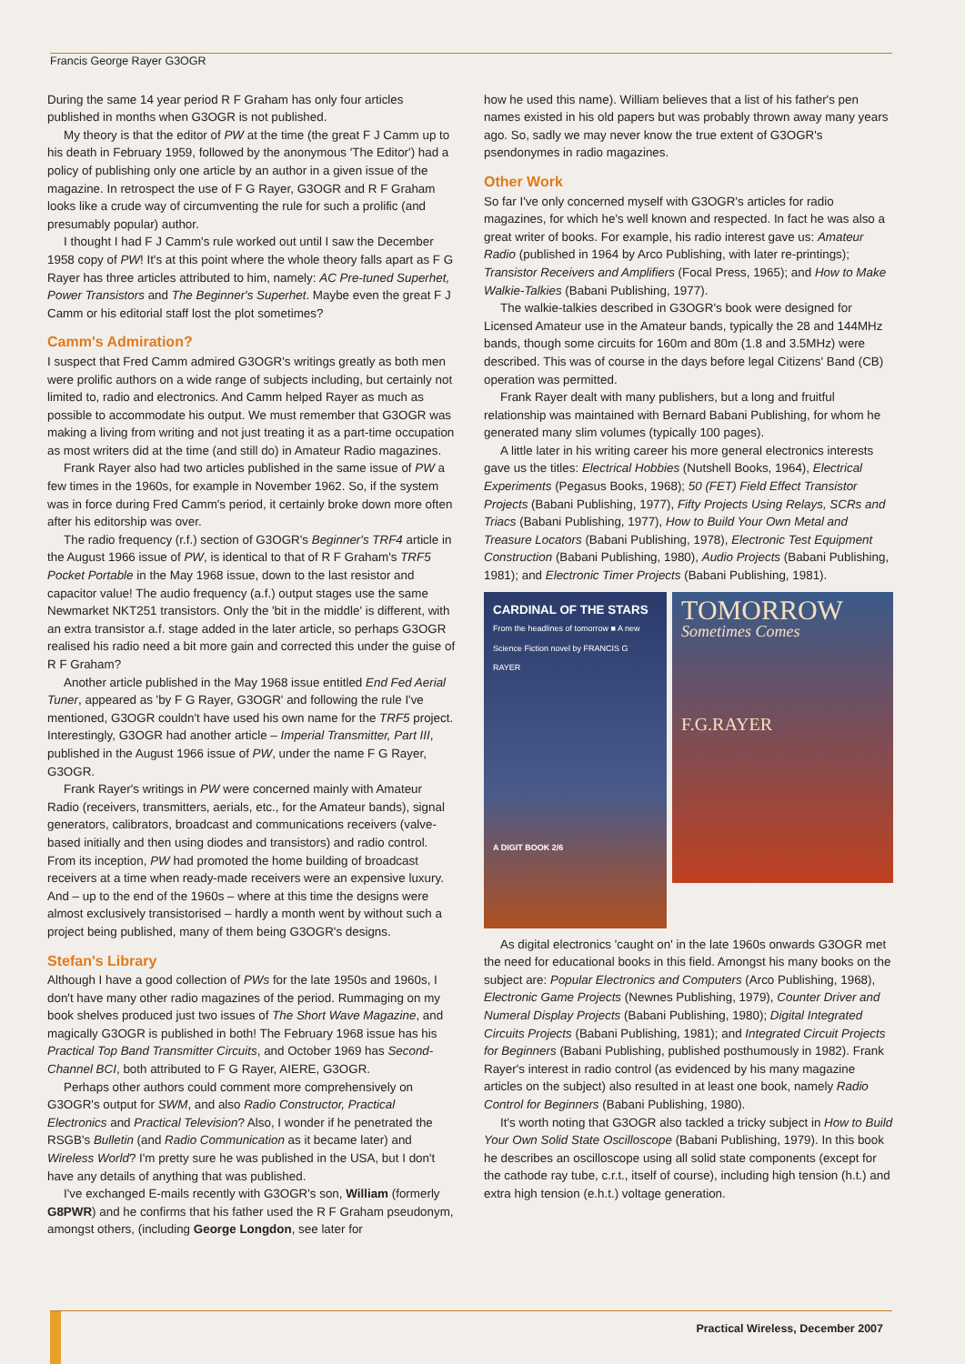Francis George Rayer G3OGR
During the same 14 year period R F Graham has only four articles published in months when G3OGR is not published.
My theory is that the editor of PW at the time (the great F J Camm up to his death in February 1959, followed by the anonymous 'The Editor') had a policy of publishing only one article by an author in a given issue of the magazine. In retrospect the use of F G Rayer, G3OGR and R F Graham looks like a crude way of circumventing the rule for such a prolific (and presumably popular) author.
I thought I had F J Camm's rule worked out until I saw the December 1958 copy of PW! It's at this point where the whole theory falls apart as F G Rayer has three articles attributed to him, namely: AC Pre-tuned Superhet, Power Transistors and The Beginner's Superhet. Maybe even the great F J Camm or his editorial staff lost the plot sometimes?
Camm's Admiration?
I suspect that Fred Camm admired G3OGR's writings greatly as both men were prolific authors on a wide range of subjects including, but certainly not limited to, radio and electronics. And Camm helped Rayer as much as possible to accommodate his output. We must remember that G3OGR was making a living from writing and not just treating it as a part-time occupation as most writers did at the time (and still do) in Amateur Radio magazines.
Frank Rayer also had two articles published in the same issue of PW a few times in the 1960s, for example in November 1962. So, if the system was in force during Fred Camm's period, it certainly broke down more often after his editorship was over.
The radio frequency (r.f.) section of G3OGR's Beginner's TRF4 article in the August 1966 issue of PW, is identical to that of R F Graham's TRF5 Pocket Portable in the May 1968 issue, down to the last resistor and capacitor value! The audio frequency (a.f.) output stages use the same Newmarket NKT251 transistors. Only the 'bit in the middle' is different, with an extra transistor a.f. stage added in the later article, so perhaps G3OGR realised his radio need a bit more gain and corrected this under the guise of R F Graham?
Another article published in the May 1968 issue entitled End Fed Aerial Tuner, appeared as 'by F G Rayer, G3OGR' and following the rule I've mentioned, G3OGR couldn't have used his own name for the TRF5 project. Interestingly, G3OGR had another article – Imperial Transmitter, Part III, published in the August 1966 issue of PW, under the name F G Rayer, G3OGR.
Frank Rayer's writings in PW were concerned mainly with Amateur Radio (receivers, transmitters, aerials, etc., for the Amateur bands), signal generators, calibrators, broadcast and communications receivers (valve-based initially and then using diodes and transistors) and radio control. From its inception, PW had promoted the home building of broadcast receivers at a time when ready-made receivers were an expensive luxury. And – up to the end of the 1960s – where at this time the designs were almost exclusively transistorised – hardly a month went by without such a project being published, many of them being G3OGR's designs.
Stefan's Library
Although I have a good collection of PWs for the late 1950s and 1960s, I don't have many other radio magazines of the period. Rummaging on my book shelves produced just two issues of The Short Wave Magazine, and magically G3OGR is published in both! The February 1968 issue has his Practical Top Band Transmitter Circuits, and October 1969 has Second-Channel BCI, both attributed to F G Rayer, AIERE, G3OGR.
Perhaps other authors could comment more comprehensively on G3OGR's output for SWM, and also Radio Constructor, Practical Electronics and Practical Television? Also, I wonder if he penetrated the RSGB's Bulletin (and Radio Communication as it became later) and Wireless World? I'm pretty sure he was published in the USA, but I don't have any details of anything that was published.
I've exchanged E-mails recently with G3OGR's son, William (formerly G8PWR) and he confirms that his father used the R F Graham pseudonym, amongst others, (including George Longdon, see later for
how he used this name). William believes that a list of his father's pen names existed in his old papers but was probably thrown away many years ago. So, sadly we may never know the true extent of G3OGR's psendonymes in radio magazines.
Other Work
So far I've only concerned myself with G3OGR's articles for radio magazines, for which he's well known and respected. In fact he was also a great writer of books. For example, his radio interest gave us: Amateur Radio (published in 1964 by Arco Publishing, with later re-printings); Transistor Receivers and Amplifiers (Focal Press, 1965); and How to Make Walkie-Talkies (Babani Publishing, 1977).
The walkie-talkies described in G3OGR's book were designed for Licensed Amateur use in the Amateur bands, typically the 28 and 144MHz bands, though some circuits for 160m and 80m (1.8 and 3.5MHz) were described. This was of course in the days before legal Citizens' Band (CB) operation was permitted.
Frank Rayer dealt with many publishers, but a long and fruitful relationship was maintained with Bernard Babani Publishing, for whom he generated many slim volumes (typically 100 pages).
A little later in his writing career his more general electronics interests gave us the titles: Electrical Hobbies (Nutshell Books, 1964), Electrical Experiments (Pegasus Books, 1968); 50 (FET) Field Effect Transistor Projects (Babani Publishing, 1977), Fifty Projects Using Relays, SCRs and Triacs (Babani Publishing, 1977), How to Build Your Own Metal and Treasure Locators (Babani Publishing, 1978), Electronic Test Equipment Construction (Babani Publishing, 1980), Audio Projects (Babani Publishing, 1981); and Electronic Timer Projects (Babani Publishing, 1981).
CARDINAL OF THE STARS
From the headlines of tomorrow ■ A new Science Fiction novel by FRANCIS G RAYER
A DIGIT BOOK 2/6
TOMORROW Sometimes Comes
F.G.RAYER
As digital electronics 'caught on' in the late 1960s onwards G3OGR met the need for educational books in this field. Amongst his many books on the subject are: Popular Electronics and Computers (Arco Publishing, 1968), Electronic Game Projects (Newnes Publishing, 1979), Counter Driver and Numeral Display Projects (Babani Publishing, 1980); Digital Integrated Circuits Projects (Babani Publishing, 1981); and Integrated Circuit Projects for Beginners (Babani Publishing, published posthumously in 1982). Frank Rayer's interest in radio control (as evidenced by his many magazine articles on the subject) also resulted in at least one book, namely Radio Control for Beginners (Babani Publishing, 1980).
It's worth noting that G3OGR also tackled a tricky subject in How to Build Your Own Solid State Oscilloscope (Babani Publishing, 1979). In this book he describes an oscilloscope using all solid state components (except for the cathode ray tube, c.r.t., itself of course), including high tension (h.t.) and extra high tension (e.h.t.) voltage generation.
Practical Wireless, December 2007